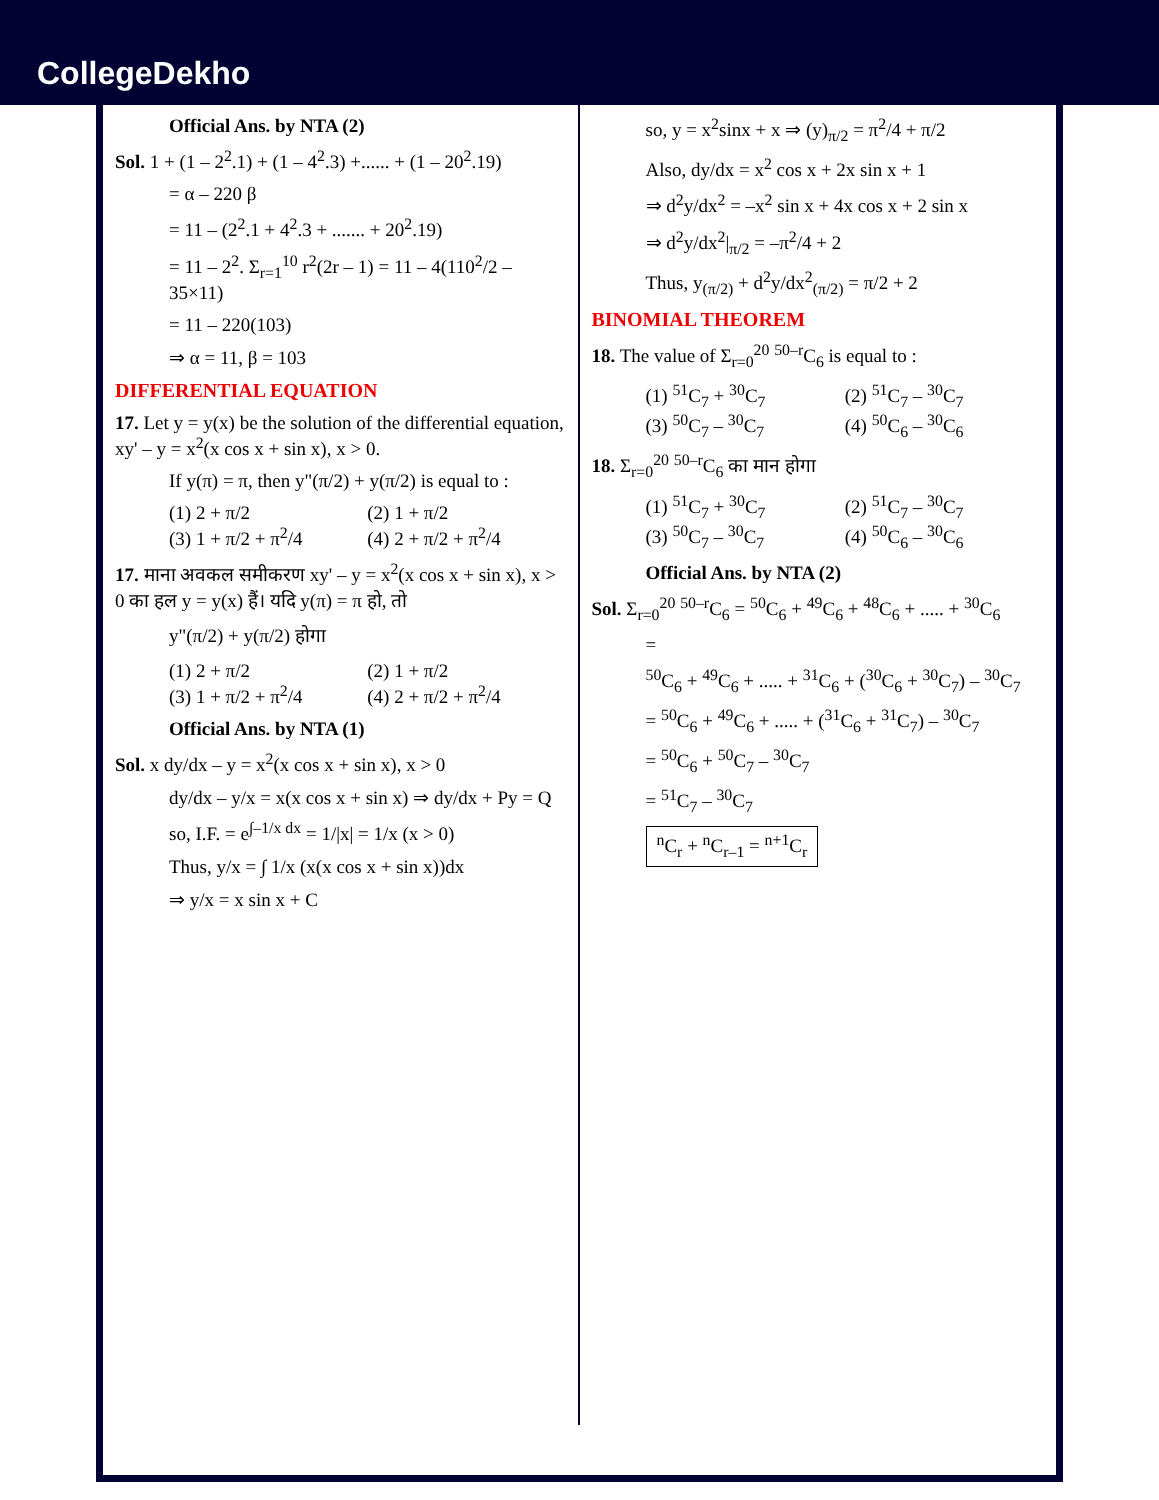CollegeDekho
Official Ans. by NTA (2)
Sol. 1 + (1 – 2<sup>2</sup>.1) + (1 – 4<sup>2</sup>.3) +...... + (1 – 20<sup>2</sup>.19)
= α – 220 β
= 11 – (2<sup>2</sup>.1 + 4<sup>2</sup>.3 + ....... + 20<sup>2</sup>.19)
= 11 – 2<sup>2</sup>. Σ<sub>r=1</sub><sup>10</sup> r<sup>2</sup>(2r – 1) = 11 – 4(110<sup>2</sup>/2 – 35×11)
= 11 – 220(103)
⇒ α = 11, β = 103
DIFFERENTIAL EQUATION
17. Let y = y(x) be the solution of the differential equation, xy' – y = x<sup>2</sup>(x cos x + sin x), x > 0.
If y(π) = π, then y"(π/2) + y(π/2) is equal to :
(1) 2 + π/2 (2) 1 + π/2
(3) 1 + π/2 + π<sup>2</sup>/4 (4) 2 + π/2 + π<sup>2</sup>/4
17. माना अवकल समीकरण xy' – y = x<sup>2</sup>(x cos x + sin x), x > 0 का हल y = y(x) हैं। यदि y(π) = π हो, तो
y"(π/2) + y(π/2) होगा
(1) 2 + π/2 (2) 1 + π/2
(3) 1 + π/2 + π<sup>2</sup>/4 (4) 2 + π/2 + π<sup>2</sup>/4
Official Ans. by NTA (1)
Sol. x dy/dx – y = x<sup>2</sup>(x cos x + sin x), x > 0
dy/dx – y/x = x(x cos x + sin x) ⇒ dy/dx + Py = Q
so, I.F. = e<sup>∫–1/x dx</sup> = 1/|x| = 1/x (x > 0)
Thus, y/x = ∫ 1/x (x(x cos x + sin x))dx
⇒ y/x = x sin x + C
so, y = x<sup>2</sup>sinx + x ⇒ (y)<sub>π/2</sub> = π<sup>2</sup>/4 + π/2
Also, dy/dx = x<sup>2</sup> cos x + 2x sin x + 1
⇒ d<sup>2</sup>y/dx<sup>2</sup> = –x<sup>2</sup> sin x + 4x cos x + 2 sin x
⇒ d<sup>2</sup>y/dx<sup>2</sup>|<sub>π/2</sub> = –π<sup>2</sup>/4 + 2
Thus, y<sub>(π/2)</sub> + d<sup>2</sup>y/dx<sup>2</sup><sub>(π/2)</sub> = π/2 + 2
BINOMIAL THEOREM
18. The value of Σ<sub>r=0</sub><sup>20</sup> <sup>50–r</sup>C<sub>6</sub> is equal to :
(1) <sup>51</sup>C<sub>7</sub> + <sup>30</sup>C<sub>7</sub> (2) <sup>51</sup>C<sub>7</sub> – <sup>30</sup>C<sub>7</sub>
(3) <sup>50</sup>C<sub>7</sub> – <sup>30</sup>C<sub>7</sub> (4) <sup>50</sup>C<sub>6</sub> – <sup>30</sup>C<sub>6</sub>
18. Σ<sub>r=0</sub><sup>20</sup> <sup>50–r</sup>C<sub>6</sub> का मान होगा
(1) <sup>51</sup>C<sub>7</sub> + <sup>30</sup>C<sub>7</sub> (2) <sup>51</sup>C<sub>7</sub> – <sup>30</sup>C<sub>7</sub>
(3) <sup>50</sup>C<sub>7</sub> – <sup>30</sup>C<sub>7</sub> (4) <sup>50</sup>C<sub>6</sub> – <sup>30</sup>C<sub>6</sub>
Official Ans. by NTA (2)
Sol. Σ<sub>r=0</sub><sup>20</sup> <sup>50–r</sup>C<sub>6</sub> = <sup>50</sup>C<sub>6</sub> + <sup>49</sup>C<sub>6</sub> + <sup>48</sup>C<sub>6</sub> + ..... + <sup>30</sup>C<sub>6</sub>
=
<sup>50</sup>C<sub>6</sub> + <sup>49</sup>C<sub>6</sub> + ..... + <sup>31</sup>C<sub>6</sub> + (<sup>30</sup>C<sub>6</sub> + <sup>30</sup>C<sub>7</sub>) – <sup>30</sup>C<sub>7</sub>
= <sup>50</sup>C<sub>6</sub> + <sup>49</sup>C<sub>6</sub> + ..... + (<sup>31</sup>C<sub>6</sub> + <sup>31</sup>C<sub>7</sub>) – <sup>30</sup>C<sub>7</sub>
= <sup>50</sup>C<sub>6</sub> + <sup>50</sup>C<sub>7</sub> – <sup>30</sup>C<sub>7</sub>
= <sup>51</sup>C<sub>7</sub> – <sup>30</sup>C<sub>7</sub>
<sup>n</sup> C<sub>r</sub> + <sup>n</sup>C<sub>r–1</sub> = <sup>n+1</sup>C<sub>r</sub>